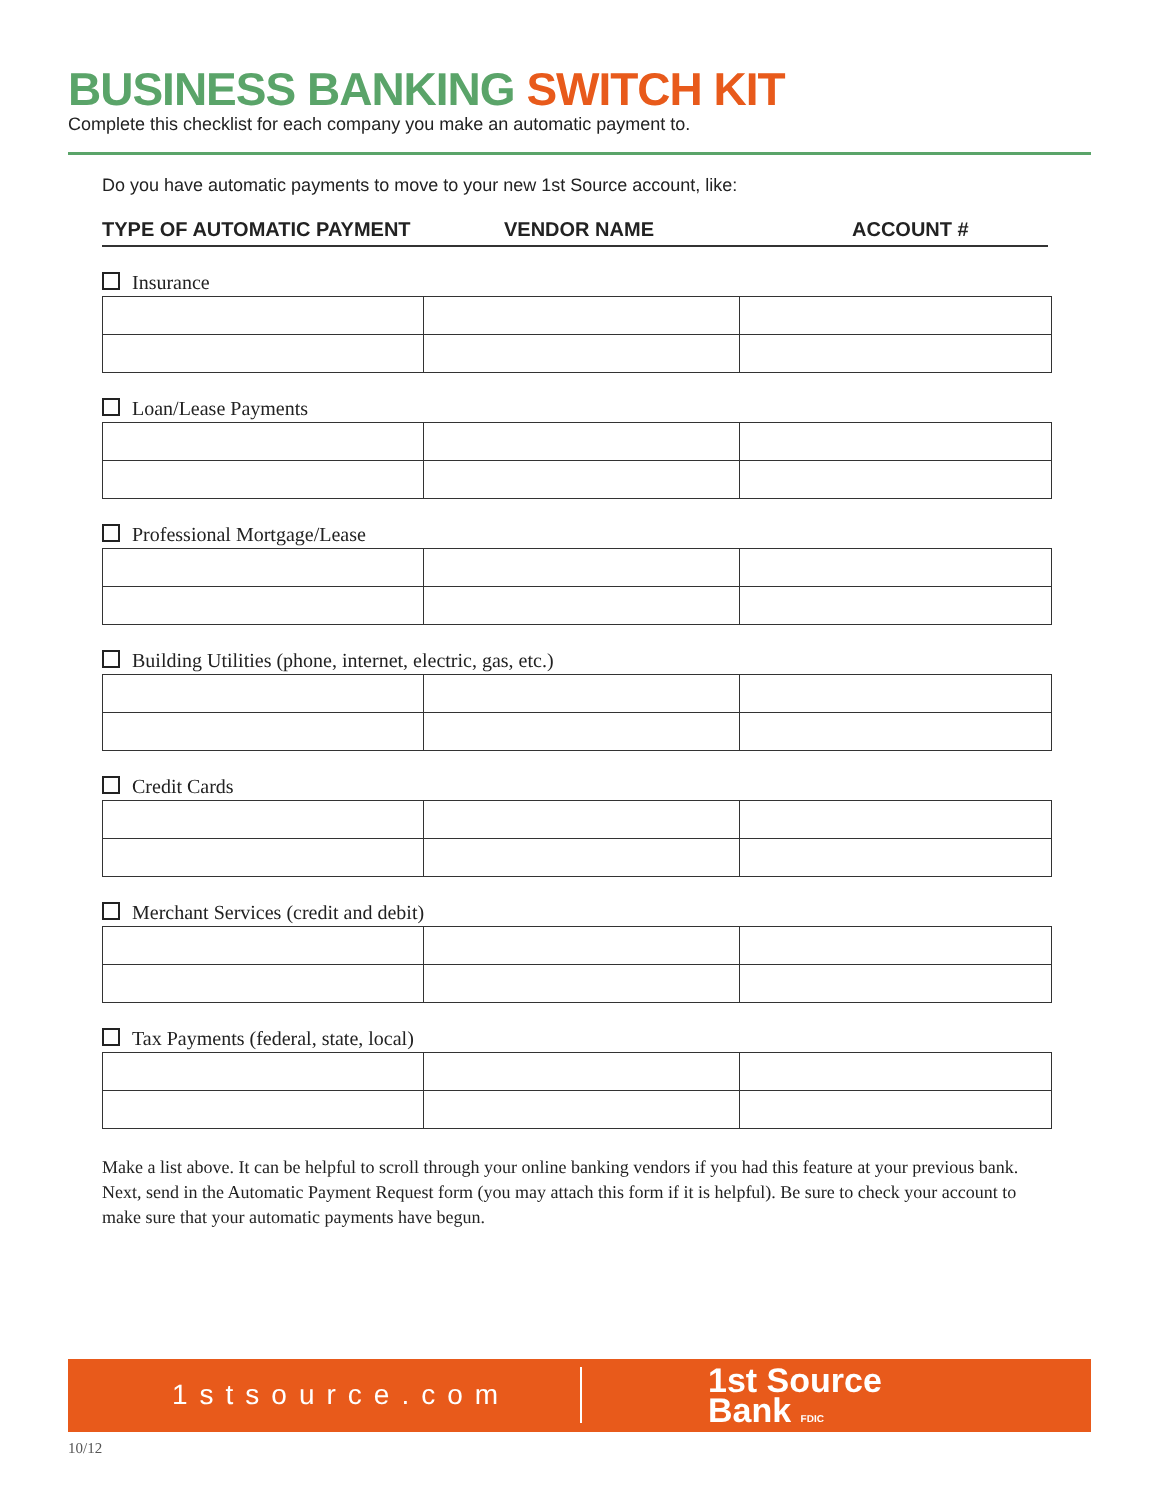BUSINESS BANKING SWITCH KIT
Complete this checklist for each company you make an automatic payment to.
Do you have automatic payments to move to your new 1st Source account, like:
TYPE OF AUTOMATIC PAYMENT VENDOR NAME ACCOUNT #
Insurance
Loan/Lease Payments
Professional Mortgage/Lease
Building Utilities (phone, internet, electric, gas, etc.)
Credit Cards
Merchant Services (credit and debit)
Tax Payments (federal, state, local)
Make a list above. It can be helpful to scroll through your online banking vendors if you had this feature at your previous bank. Next, send in the Automatic Payment Request form (you may attach this form if it is helpful). Be sure to check your account to make sure that your automatic payments have begun.
1stsource.com
1st Source
Bank FDIC
10/12